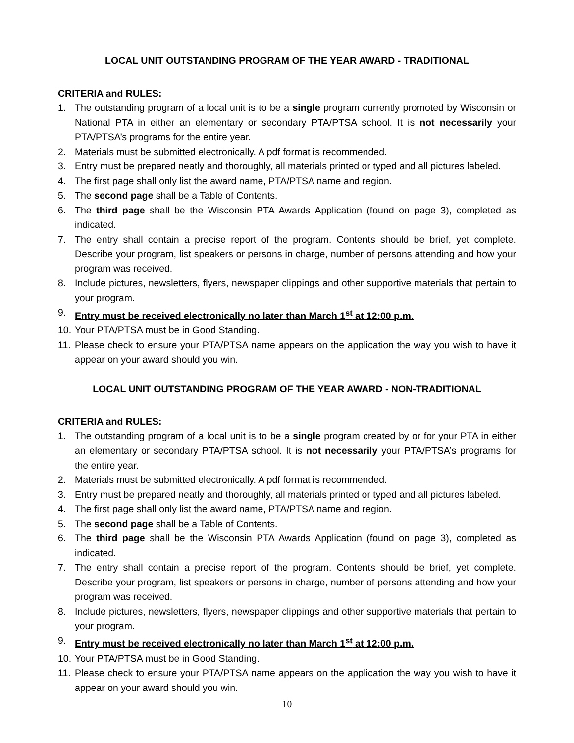LOCAL UNIT OUTSTANDING PROGRAM OF THE YEAR AWARD - TRADITIONAL
CRITERIA and RULES:
1. The outstanding program of a local unit is to be a single program currently promoted by Wisconsin or National PTA in either an elementary or secondary PTA/PTSA school. It is not necessarily your PTA/PTSA’s programs for the entire year.
2. Materials must be submitted electronically. A pdf format is recommended.
3. Entry must be prepared neatly and thoroughly, all materials printed or typed and all pictures labeled.
4. The first page shall only list the award name, PTA/PTSA name and region.
5. The second page shall be a Table of Contents.
6. The third page shall be the Wisconsin PTA Awards Application (found on page 3), completed as indicated.
7. The entry shall contain a precise report of the program. Contents should be brief, yet complete. Describe your program, list speakers or persons in charge, number of persons attending and how your program was received.
8. Include pictures, newsletters, flyers, newspaper clippings and other supportive materials that pertain to your program.
9. Entry must be received electronically no later than March 1<sup>st</sup> at 12:00 p.m.
10. Your PTA/PTSA must be in Good Standing.
11. Please check to ensure your PTA/PTSA name appears on the application the way you wish to have it appear on your award should you win.
LOCAL UNIT OUTSTANDING PROGRAM OF THE YEAR AWARD - NON-TRADITIONAL
CRITERIA and RULES:
1. The outstanding program of a local unit is to be a single program created by or for your PTA in either an elementary or secondary PTA/PTSA school. It is not necessarily your PTA/PTSA’s programs for the entire year.
2. Materials must be submitted electronically. A pdf format is recommended.
3. Entry must be prepared neatly and thoroughly, all materials printed or typed and all pictures labeled.
4. The first page shall only list the award name, PTA/PTSA name and region.
5. The second page shall be a Table of Contents.
6. The third page shall be the Wisconsin PTA Awards Application (found on page 3), completed as indicated.
7. The entry shall contain a precise report of the program. Contents should be brief, yet complete. Describe your program, list speakers or persons in charge, number of persons attending and how your program was received.
8. Include pictures, newsletters, flyers, newspaper clippings and other supportive materials that pertain to your program.
9. Entry must be received electronically no later than March 1<sup>st</sup> at 12:00 p.m.
10. Your PTA/PTSA must be in Good Standing.
11. Please check to ensure your PTA/PTSA name appears on the application the way you wish to have it appear on your award should you win.
10